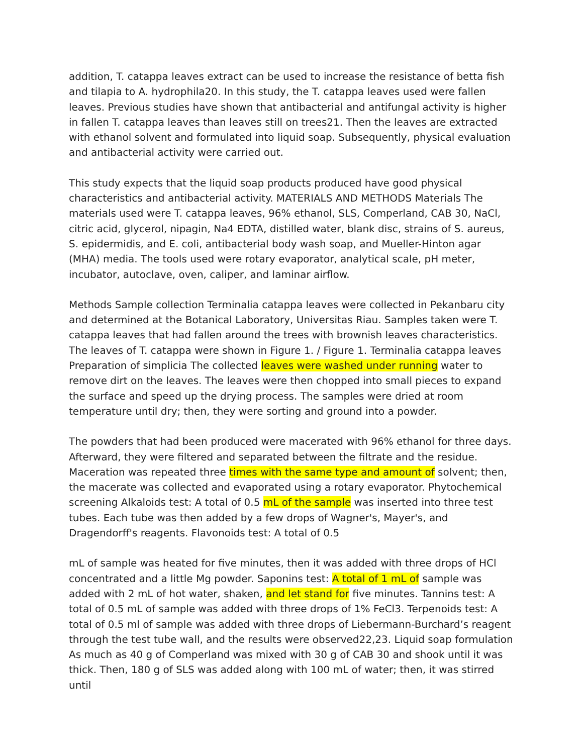addition, T. catappa leaves extract can be used to increase the resistance of betta fish and tilapia to A. hydrophila20. In this study, the T. catappa leaves used were fallen leaves. Previous studies have shown that antibacterial and antifungal activity is higher in fallen T. catappa leaves than leaves still on trees21. Then the leaves are extracted with ethanol solvent and formulated into liquid soap. Subsequently, physical evaluation and antibacterial activity were carried out.
This study expects that the liquid soap products produced have good physical characteristics and antibacterial activity. MATERIALS AND METHODS Materials The materials used were T. catappa leaves, 96% ethanol, SLS, Comperland, CAB 30, NaCl, citric acid, glycerol, nipagin, Na4 EDTA, distilled water, blank disc, strains of S. aureus, S. epidermidis, and E. coli, antibacterial body wash soap, and Mueller-Hinton agar (MHA) media. The tools used were rotary evaporator, analytical scale, pH meter, incubator, autoclave, oven, caliper, and laminar airflow.
Methods Sample collection Terminalia catappa leaves were collected in Pekanbaru city and determined at the Botanical Laboratory, Universitas Riau. Samples taken were T. catappa leaves that had fallen around the trees with brownish leaves characteristics. The leaves of T. catappa were shown in Figure 1. / Figure 1. Terminalia catappa leaves Preparation of simplicia The collected leaves were washed under running water to remove dirt on the leaves. The leaves were then chopped into small pieces to expand the surface and speed up the drying process. The samples were dried at room temperature until dry; then, they were sorting and ground into a powder.
The powders that had been produced were macerated with 96% ethanol for three days. Afterward, they were filtered and separated between the filtrate and the residue. Maceration was repeated three times with the same type and amount of solvent; then, the macerate was collected and evaporated using a rotary evaporator. Phytochemical screening Alkaloids test: A total of 0.5 mL of the sample was inserted into three test tubes. Each tube was then added by a few drops of Wagner's, Mayer's, and Dragendorff's reagents. Flavonoids test: A total of 0.5
mL of sample was heated for five minutes, then it was added with three drops of HCl concentrated and a little Mg powder. Saponins test: A total of 1 mL of sample was added with 2 mL of hot water, shaken, and let stand for five minutes. Tannins test: A total of 0.5 mL of sample was added with three drops of 1% FeCl3. Terpenoids test: A total of 0.5 ml of sample was added with three drops of Liebermann-Burchard’s reagent through the test tube wall, and the results were observed22,23. Liquid soap formulation As much as 40 g of Comperland was mixed with 30 g of CAB 30 and shook until it was thick. Then, 180 g of SLS was added along with 100 mL of water; then, it was stirred until